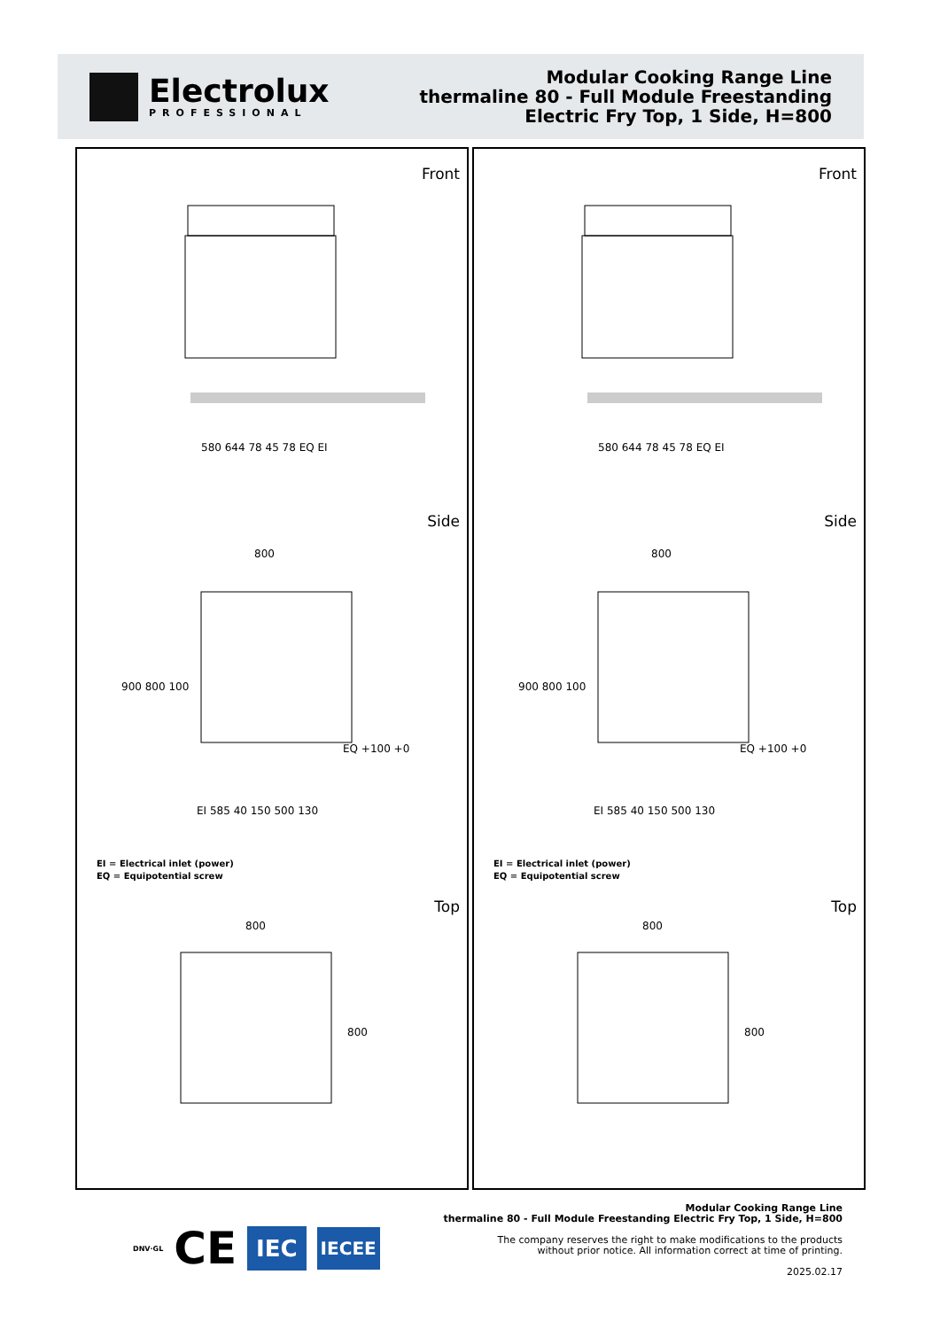Electrolux
PROFESSIONAL
Modular Cooking Range Line
thermaline 80 - Full Module Freestanding
Electric Fry Top, 1 Side, H=800
Front
580 644 78 45 78 EQ EI
Side
800
900 800 100
EQ +100 +0
EI 585 40 150 500 130
EI = Electrical inlet (power)
EQ = Equipotential screw
Top
800
800
Front
580 644 78 45 78 EQ EI
Side
800
900 800 100
EQ +100 +0
EI 585 40 150 500 130
EI = Electrical inlet (power)
EQ = Equipotential screw
Top
800
800
DNV·GL CE IEC IECEE
Modular Cooking Range Line
thermaline 80 - Full Module Freestanding Electric Fry Top, 1 Side, H=800
The company reserves the right to make modifications to the products
without prior notice. All information correct at time of printing.
2025.02.17